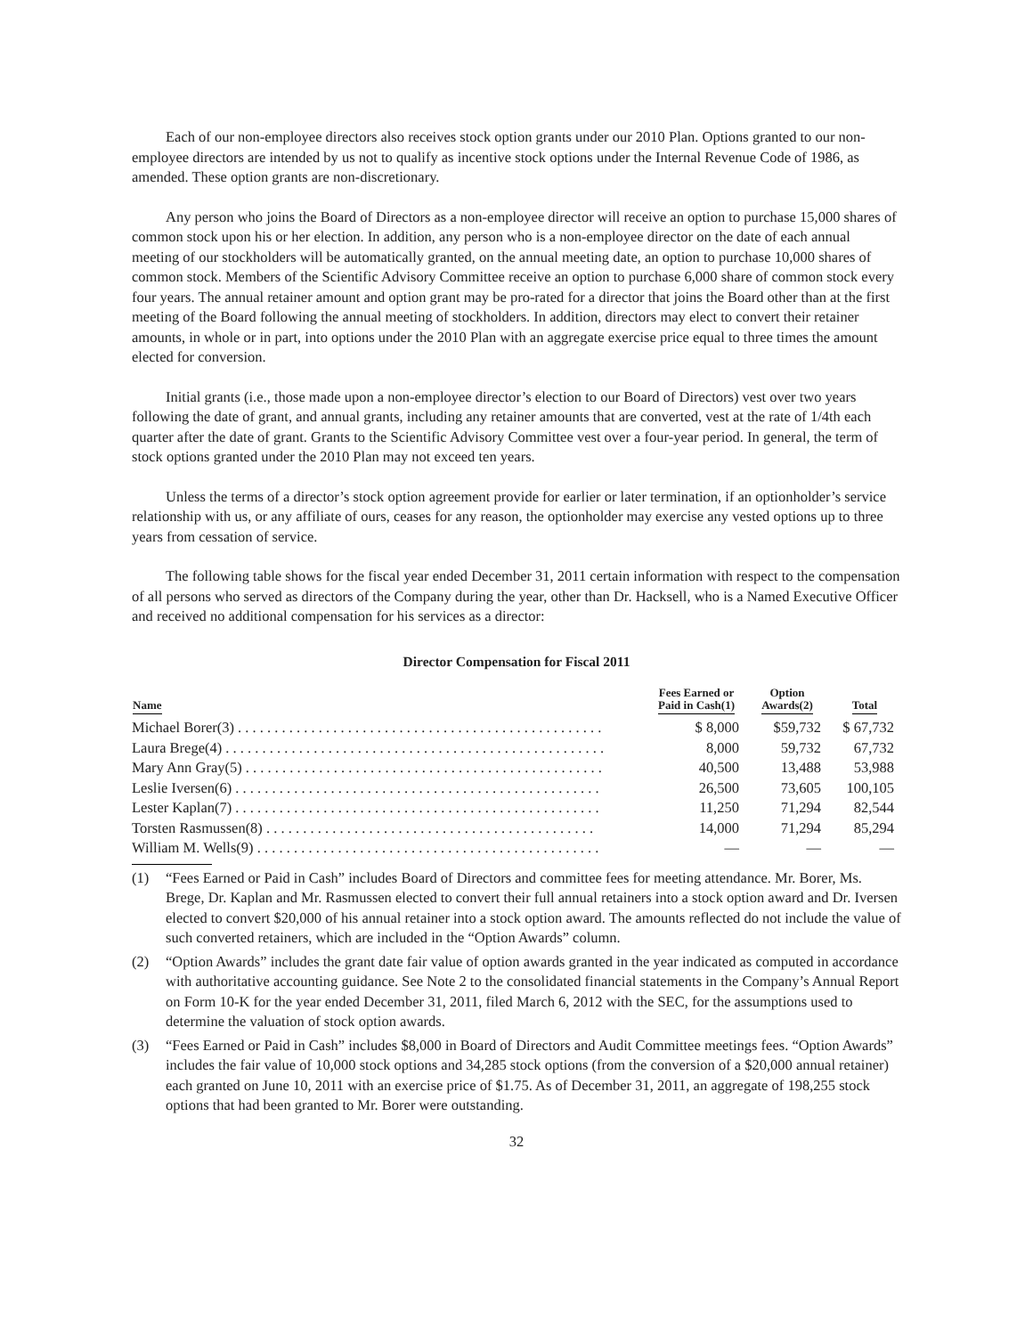Each of our non-employee directors also receives stock option grants under our 2010 Plan. Options granted to our non-employee directors are intended by us not to qualify as incentive stock options under the Internal Revenue Code of 1986, as amended. These option grants are non-discretionary.
Any person who joins the Board of Directors as a non-employee director will receive an option to purchase 15,000 shares of common stock upon his or her election. In addition, any person who is a non-employee director on the date of each annual meeting of our stockholders will be automatically granted, on the annual meeting date, an option to purchase 10,000 shares of common stock. Members of the Scientific Advisory Committee receive an option to purchase 6,000 share of common stock every four years. The annual retainer amount and option grant may be pro-rated for a director that joins the Board other than at the first meeting of the Board following the annual meeting of stockholders. In addition, directors may elect to convert their retainer amounts, in whole or in part, into options under the 2010 Plan with an aggregate exercise price equal to three times the amount elected for conversion.
Initial grants (i.e., those made upon a non-employee director’s election to our Board of Directors) vest over two years following the date of grant, and annual grants, including any retainer amounts that are converted, vest at the rate of 1/4th each quarter after the date of grant. Grants to the Scientific Advisory Committee vest over a four-year period. In general, the term of stock options granted under the 2010 Plan may not exceed ten years.
Unless the terms of a director’s stock option agreement provide for earlier or later termination, if an optionholder’s service relationship with us, or any affiliate of ours, ceases for any reason, the optionholder may exercise any vested options up to three years from cessation of service.
The following table shows for the fiscal year ended December 31, 2011 certain information with respect to the compensation of all persons who served as directors of the Company during the year, other than Dr. Hacksell, who is a Named Executive Officer and received no additional compensation for his services as a director:
Director Compensation for Fiscal 2011
| Name | Fees Earned or Paid in Cash(1) | Option Awards(2) | Total |
| --- | --- | --- | --- |
| Michael Borer(3) . . . . . . . . . . . . . . . . . . . . . . . . . . . . . . . . . . . . . . . . . . . . . . . . . . | $ 8,000 | $59,732 | $ 67,732 |
| Laura Brege(4) . . . . . . . . . . . . . . . . . . . . . . . . . . . . . . . . . . . . . . . . . . . . . . . . . . . . | 8,000 | 59,732 | 67,732 |
| Mary Ann Gray(5) . . . . . . . . . . . . . . . . . . . . . . . . . . . . . . . . . . . . . . . . . . . . . . . . . | 40,500 | 13,488 | 53,988 |
| Leslie Iversen(6) . . . . . . . . . . . . . . . . . . . . . . . . . . . . . . . . . . . . . . . . . . . . . . . . . . | 26,500 | 73,605 | 100,105 |
| Lester Kaplan(7) . . . . . . . . . . . . . . . . . . . . . . . . . . . . . . . . . . . . . . . . . . . . . . . . . . | 11,250 | 71,294 | 82,544 |
| Torsten Rasmussen(8) . . . . . . . . . . . . . . . . . . . . . . . . . . . . . . . . . . . . . . . . . . . . . | 14,000 | 71,294 | 85,294 |
| William M. Wells(9) . . . . . . . . . . . . . . . . . . . . . . . . . . . . . . . . . . . . . . . . . . . . . . . | — | — | — |
(1) “Fees Earned or Paid in Cash” includes Board of Directors and committee fees for meeting attendance. Mr. Borer, Ms. Brege, Dr. Kaplan and Mr. Rasmussen elected to convert their full annual retainers into a stock option award and Dr. Iversen elected to convert $20,000 of his annual retainer into a stock option award. The amounts reflected do not include the value of such converted retainers, which are included in the “Option Awards” column.
(2) “Option Awards” includes the grant date fair value of option awards granted in the year indicated as computed in accordance with authoritative accounting guidance. See Note 2 to the consolidated financial statements in the Company’s Annual Report on Form 10-K for the year ended December 31, 2011, filed March 6, 2012 with the SEC, for the assumptions used to determine the valuation of stock option awards.
(3) “Fees Earned or Paid in Cash” includes $8,000 in Board of Directors and Audit Committee meetings fees. “Option Awards” includes the fair value of 10,000 stock options and 34,285 stock options (from the conversion of a $20,000 annual retainer) each granted on June 10, 2011 with an exercise price of $1.75. As of December 31, 2011, an aggregate of 198,255 stock options that had been granted to Mr. Borer were outstanding.
32